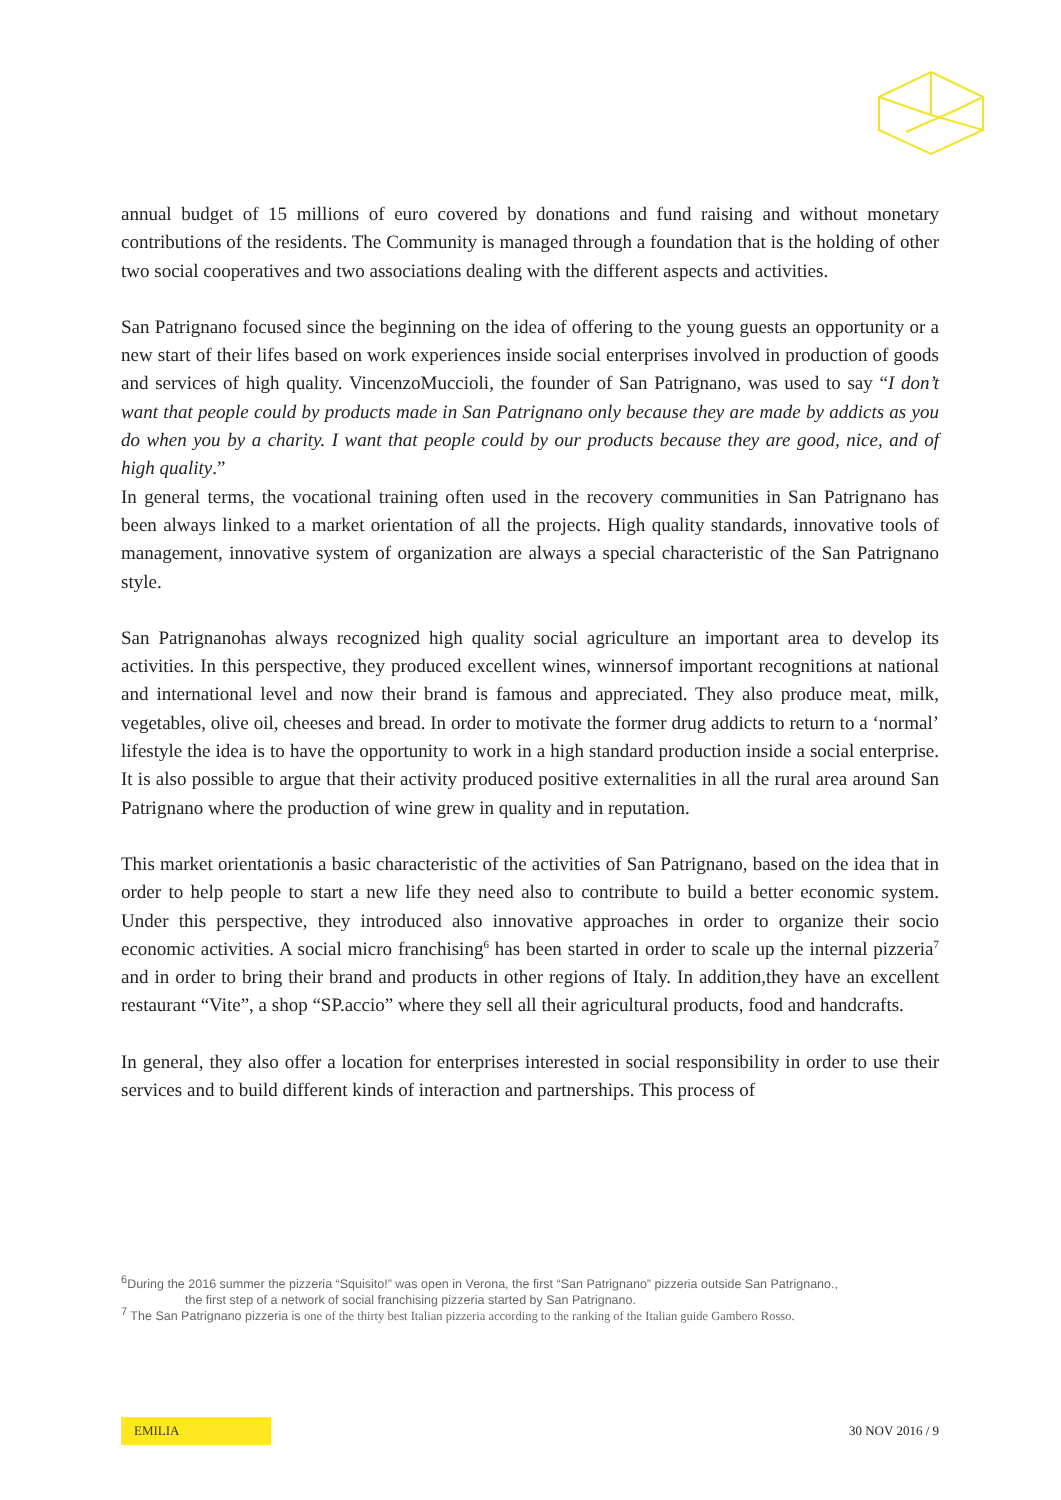annual budget of 15 millions of euro covered by donations and fund raising and without monetary contributions of the residents. The Community is managed through a foundation that is the holding of other two social cooperatives and two associations dealing with the different aspects and activities.
San Patrignano focused since the beginning on the idea of offering to the young guests an opportunity or a new start of their lifes based on work experiences inside social enterprises involved in production of goods and services of high quality. VincenzoMuccioli, the founder of San Patrignano, was used to say “I don’t want that people could by products made in San Patrignano only because they are made by addicts as you do when you by a charity. I want that people could by our products because they are good, nice, and of high quality.”
In general terms, the vocational training often used in the recovery communities in San Patrignano has been always linked to a market orientation of all the projects. High quality standards, innovative tools of management, innovative system of organization are always a special characteristic of the San Patrignano style.
San Patrignanohas always recognized high quality social agriculture an important area to develop its activities. In this perspective, they produced excellent wines, winnersof important recognitions at national and international level and now their brand is famous and appreciated. They also produce meat, milk, vegetables, olive oil, cheeses and bread. In order to motivate the former drug addicts to return to a ‘normal’ lifestyle the idea is to have the opportunity to work in a high standard production inside a social enterprise. It is also possible to argue that their activity produced positive externalities in all the rural area around San Patrignano where the production of wine grew in quality and in reputation.
This market orientationis a basic characteristic of the activities of San Patrignano, based on the idea that in order to help people to start a new life they need also to contribute to build a better economic system. Under this perspective, they introduced also innovative approaches in order to organize their socio economic activities. A social micro franchising<sup>6</sup> has been started in order to scale up the internal pizzeria<sup>7</sup> and in order to bring their brand and products in other regions of Italy. In addition,they have an excellent restaurant “Vite”, a shop “SP.accio” where they sell all their agricultural products, food and handcrafts.
In general, they also offer a location for enterprises interested in social responsibility in order to use their services and to build different kinds of interaction and partnerships. This process of
<sup>6</sup> During the 2016 summer the pizzeria “Squisito!” was open in Verona, the first “San Patrignano” pizzeria outside San Patrignano.,
the first step of a network of social franchising pizzeria started by San Patrignano.
<sup>7</sup> The San Patrignano pizzeria is one of the thirty best Italian pizzeria according to the ranking of the Italian guide Gambero Rosso.
EMILIA
30 NOV 2016 / 9